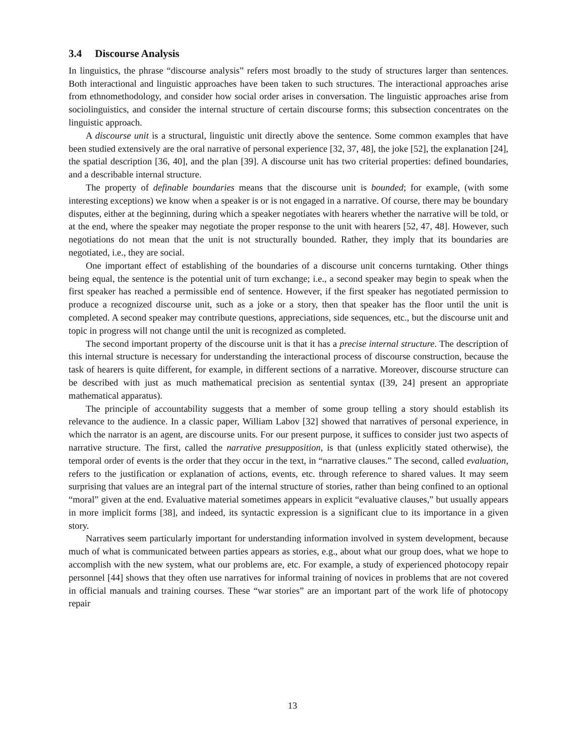3.4 Discourse Analysis
In linguistics, the phrase “discourse analysis” refers most broadly to the study of structures larger than sentences. Both interactional and linguistic approaches have been taken to such structures. The interactional approaches arise from ethnomethodology, and consider how social order arises in conversation. The linguistic approaches arise from sociolinguistics, and consider the internal structure of certain discourse forms; this subsection concentrates on the linguistic approach.
A discourse unit is a structural, linguistic unit directly above the sentence. Some common examples that have been studied extensively are the oral narrative of personal experience [32, 37, 48], the joke [52], the explanation [24], the spatial description [36, 40], and the plan [39]. A discourse unit has two criterial properties: defined boundaries, and a describable internal structure.
The property of definable boundaries means that the discourse unit is bounded; for example, (with some interesting exceptions) we know when a speaker is or is not engaged in a narrative. Of course, there may be boundary disputes, either at the beginning, during which a speaker negotiates with hearers whether the narrative will be told, or at the end, where the speaker may negotiate the proper response to the unit with hearers [52, 47, 48]. However, such negotiations do not mean that the unit is not structurally bounded. Rather, they imply that its boundaries are negotiated, i.e., they are social.
One important effect of establishing of the boundaries of a discourse unit concerns turntaking. Other things being equal, the sentence is the potential unit of turn exchange; i.e., a second speaker may begin to speak when the first speaker has reached a permissible end of sentence. However, if the first speaker has negotiated permission to produce a recognized discourse unit, such as a joke or a story, then that speaker has the floor until the unit is completed. A second speaker may contribute questions, appreciations, side sequences, etc., but the discourse unit and topic in progress will not change until the unit is recognized as completed.
The second important property of the discourse unit is that it has a precise internal structure. The description of this internal structure is necessary for understanding the interactional process of discourse construction, because the task of hearers is quite different, for example, in different sections of a narrative. Moreover, discourse structure can be described with just as much mathematical precision as sentential syntax ([39, 24] present an appropriate mathematical apparatus).
The principle of accountability suggests that a member of some group telling a story should establish its relevance to the audience. In a classic paper, William Labov [32] showed that narratives of personal experience, in which the narrator is an agent, are discourse units. For our present purpose, it suffices to consider just two aspects of narrative structure. The first, called the narrative presupposition, is that (unless explicitly stated otherwise), the temporal order of events is the order that they occur in the text, in “narrative clauses.” The second, called evaluation, refers to the justification or explanation of actions, events, etc. through reference to shared values. It may seem surprising that values are an integral part of the internal structure of stories, rather than being confined to an optional “moral” given at the end. Evaluative material sometimes appears in explicit “evaluative clauses,” but usually appears in more implicit forms [38], and indeed, its syntactic expression is a significant clue to its importance in a given story.
Narratives seem particularly important for understanding information involved in system development, because much of what is communicated between parties appears as stories, e.g., about what our group does, what we hope to accomplish with the new system, what our problems are, etc. For example, a study of experienced photocopy repair personnel [44] shows that they often use narratives for informal training of novices in problems that are not covered in official manuals and training courses. These “war stories” are an important part of the work life of photocopy repair
13